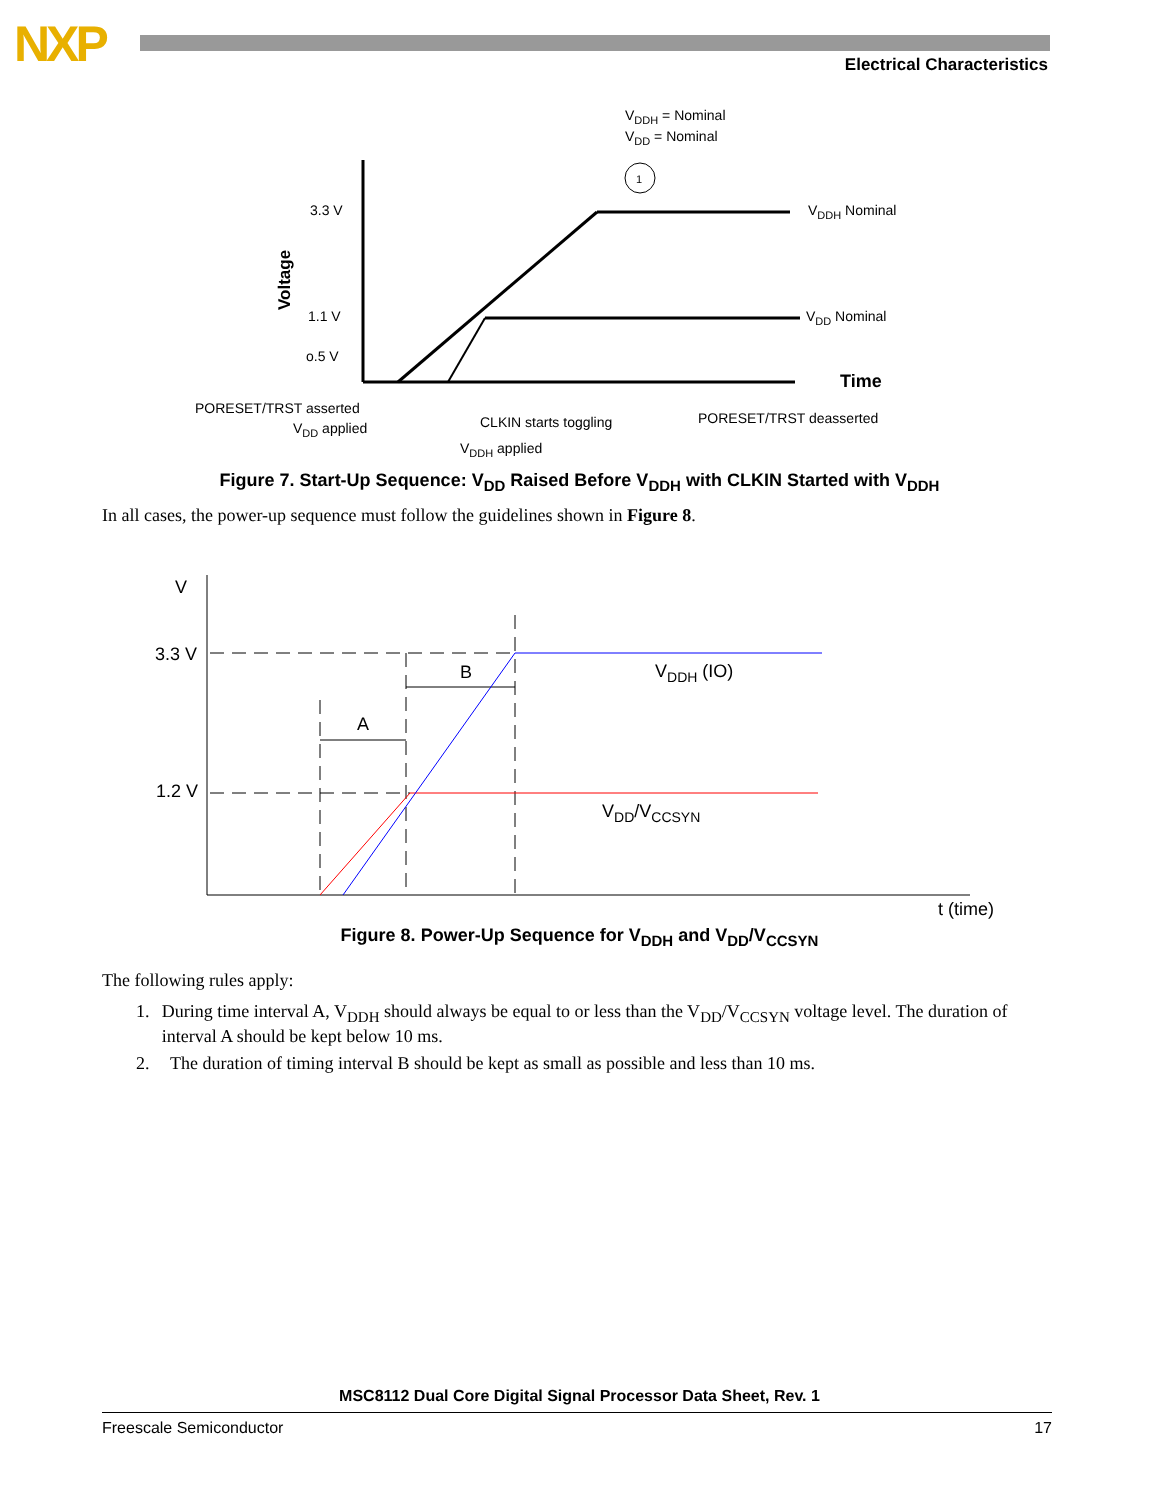NXP Electrical Characteristics
3.3 V
1.1 V
o.5 V
Voltage
VDDH = Nominal
VDD = Nominal
1
VDDH Nominal
VDD Nominal
Time
PORESET/TRST asserted
VDD applied
CLKIN starts toggling
PORESET/TRST deasserted
VDDH applied
Figure 7. Start-Up Sequence: V<sub>DD</sub> Raised Before V<sub>DDH</sub> with CLKIN Started with V<sub>DDH</sub>
In all cases, the power-up sequence must follow the guidelines shown in Figure 8.
V
3.3 V
1.2 V
A
B
VDDH (IO)
VDD/VCCSYN
t (time)
Figure 8. Power-Up Sequence for V<sub>DDH</sub> and V<sub>DD</sub>/V<sub>CCSYN</sub>
The following rules apply:
1. During time interval A, V<sub>DDH</sub> should always be equal to or less than the V<sub>DD</sub>/V<sub>CCSYN</sub> voltage level. The duration of interval A should be kept below 10 ms.
2. The duration of timing interval B should be kept as small as possible and less than 10 ms.
MSC8112 Dual Core Digital Signal Processor Data Sheet, Rev. 1
Freescale Semiconductor 17